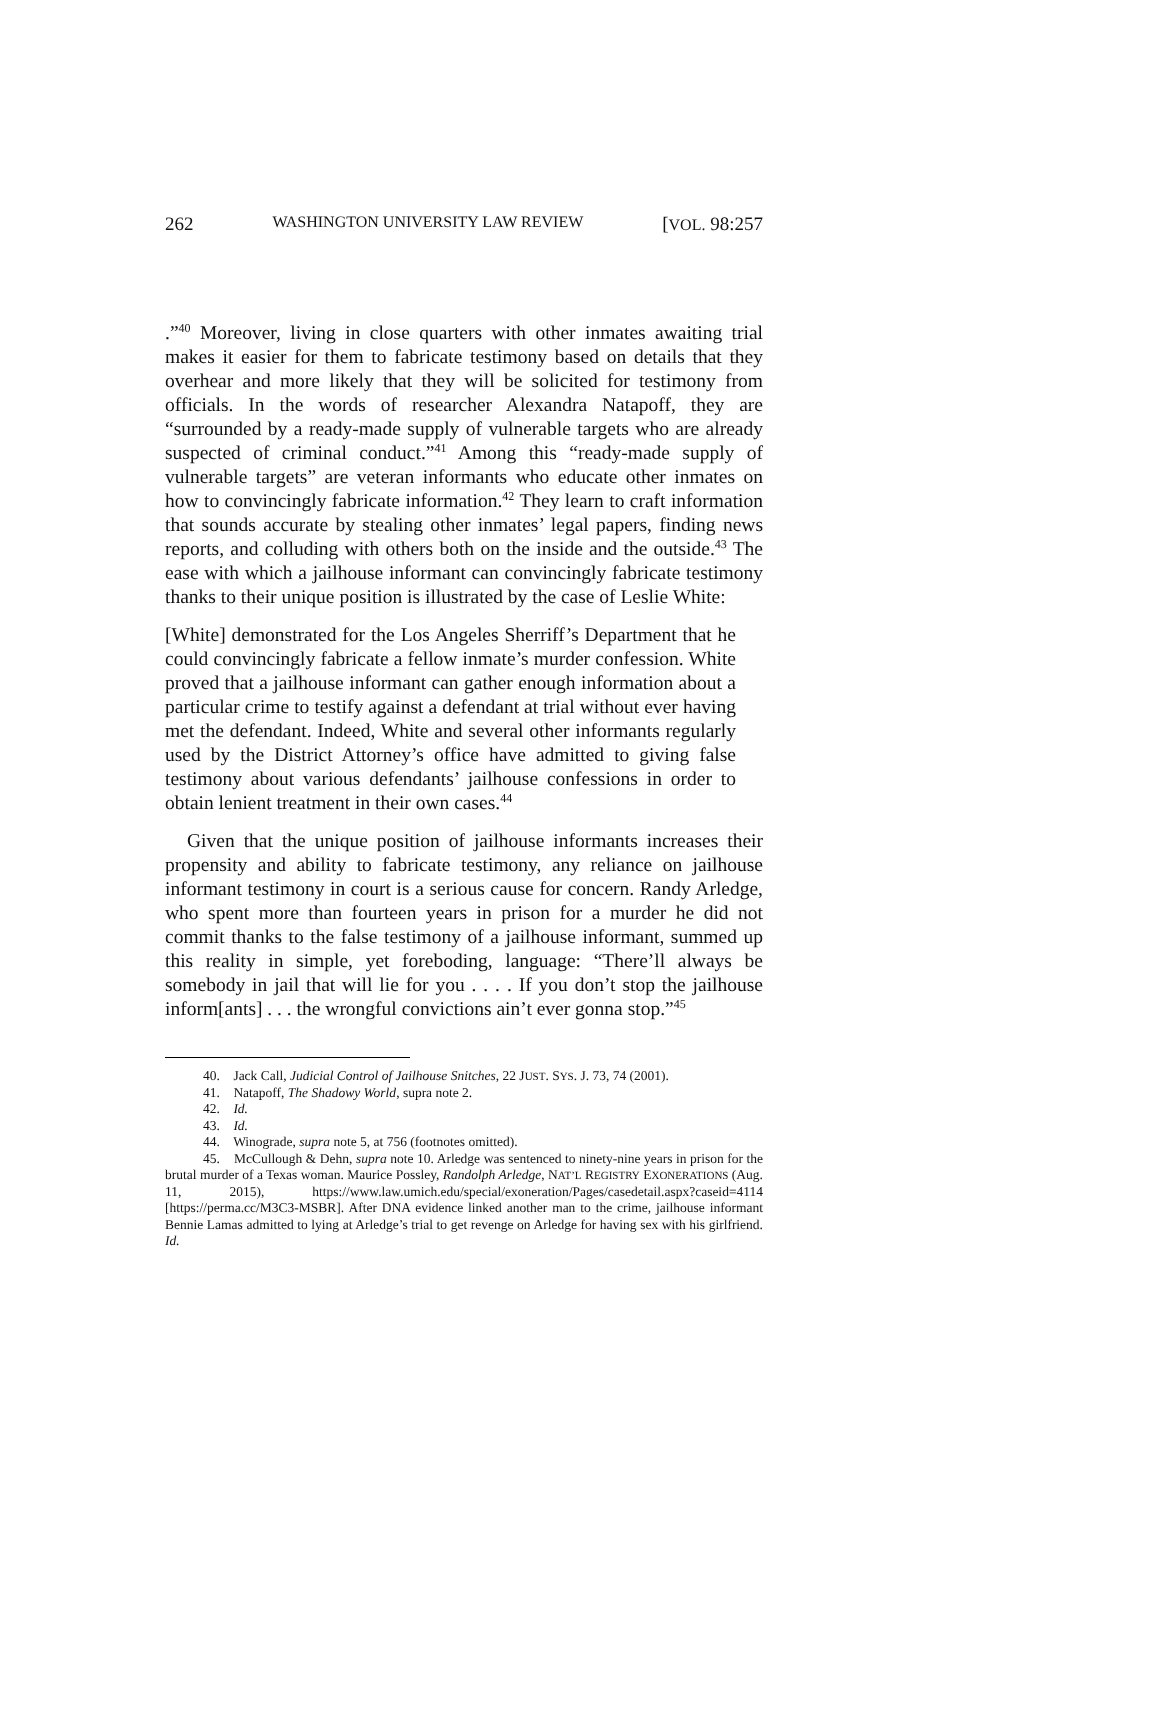262 WASHINGTON UNIVERSITY LAW REVIEW [VOL. 98:257
.”<sup>40</sup> Moreover, living in close quarters with other inmates awaiting trial makes it easier for them to fabricate testimony based on details that they overhear and more likely that they will be solicited for testimony from officials. In the words of researcher Alexandra Natapoff, they are “surrounded by a ready-made supply of vulnerable targets who are already suspected of criminal conduct.”<sup>41</sup> Among this “ready-made supply of vulnerable targets” are veteran informants who educate other inmates on how to convincingly fabricate information.<sup>42</sup> They learn to craft information that sounds accurate by stealing other inmates’ legal papers, finding news reports, and colluding with others both on the inside and the outside.<sup>43</sup> The ease with which a jailhouse informant can convincingly fabricate testimony thanks to their unique position is illustrated by the case of Leslie White:
[White] demonstrated for the Los Angeles Sherriff’s Department that he could convincingly fabricate a fellow inmate’s murder confession. White proved that a jailhouse informant can gather enough information about a particular crime to testify against a defendant at trial without ever having met the defendant. Indeed, White and several other informants regularly used by the District Attorney’s office have admitted to giving false testimony about various defendants’ jailhouse confessions in order to obtain lenient treatment in their own cases.<sup>44</sup>
Given that the unique position of jailhouse informants increases their propensity and ability to fabricate testimony, any reliance on jailhouse informant testimony in court is a serious cause for concern. Randy Arledge, who spent more than fourteen years in prison for a murder he did not commit thanks to the false testimony of a jailhouse informant, summed up this reality in simple, yet foreboding, language: “There’ll always be somebody in jail that will lie for you . . . . If you don’t stop the jailhouse inform[ants] . . . the wrongful convictions ain’t ever gonna stop.”<sup>45</sup>
40. Jack Call, Judicial Control of Jailhouse Snitches, 22 JUST. SYS. J. 73, 74 (2001).
41. Natapoff, The Shadowy World, supra note 2.
42. Id.
43. Id.
44. Winograde, supra note 5, at 756 (footnotes omitted).
45. McCullough & Dehn, supra note 10. Arledge was sentenced to ninety-nine years in prison for the brutal murder of a Texas woman. Maurice Possley, Randolph Arledge, NAT’L REGISTRY EXONERATIONS (Aug. 11, 2015), https://www.law.umich.edu/special/exoneration/Pages/casedetail.aspx?caseid=4114 [https://perma.cc/M3C3-MSBR]. After DNA evidence linked another man to the crime, jailhouse informant Bennie Lamas admitted to lying at Arledge’s trial to get revenge on Arledge for having sex with his girlfriend. Id.